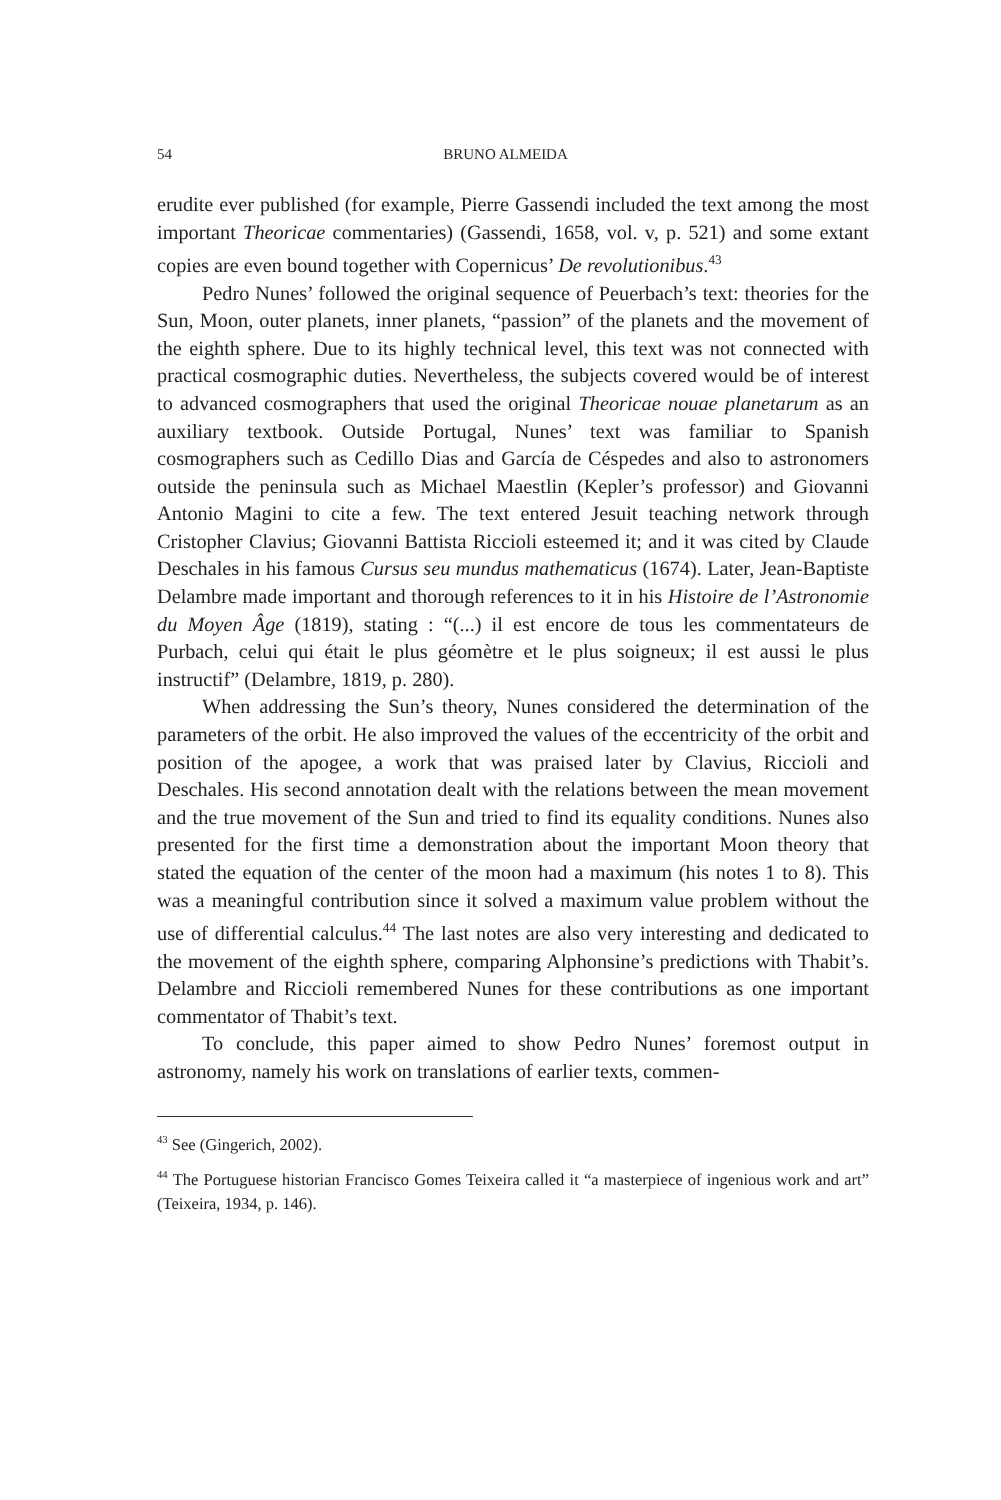54 BRUNO ALMEIDA
erudite ever published (for example, Pierre Gassendi included the text among the most important Theoricae commentaries) (Gassendi, 1658, vol. v, p. 521) and some extant copies are even bound together with Copernicus’ De revolutionibus.<sup>43</sup>
Pedro Nunes’ followed the original sequence of Peuerbach’s text: theories for the Sun, Moon, outer planets, inner planets, “passion” of the planets and the movement of the eighth sphere. Due to its highly technical level, this text was not connected with practical cosmographic duties. Nevertheless, the subjects covered would be of interest to advanced cosmographers that used the original Theoricae nouae planetarum as an auxiliary textbook. Outside Portugal, Nunes’ text was familiar to Spanish cosmographers such as Cedillo Dias and García de Céspedes and also to astronomers outside the peninsula such as Michael Maestlin (Kepler’s professor) and Giovanni Antonio Magini to cite a few. The text entered Jesuit teaching network through Cristopher Clavius; Giovanni Battista Riccioli esteemed it; and it was cited by Claude Deschales in his famous Cursus seu mundus mathematicus (1674). Later, Jean-Baptiste Delambre made important and thorough references to it in his Histoire de l’Astronomie du Moyen Âge (1819), stating : “(...) il est encore de tous les commentateurs de Purbach, celui qui était le plus géomètre et le plus soigneux; il est aussi le plus instructif” (Delambre, 1819, p. 280).
When addressing the Sun’s theory, Nunes considered the determination of the parameters of the orbit. He also improved the values of the eccentricity of the orbit and position of the apogee, a work that was praised later by Clavius, Riccioli and Deschales. His second annotation dealt with the relations between the mean movement and the true movement of the Sun and tried to find its equality conditions. Nunes also presented for the first time a demonstration about the important Moon theory that stated the equation of the center of the moon had a maximum (his notes 1 to 8). This was a meaningful contribution since it solved a maximum value problem without the use of differential calculus.<sup>44</sup> The last notes are also very interesting and dedicated to the movement of the eighth sphere, comparing Alphonsine’s predictions with Thabit’s. Delambre and Riccioli remembered Nunes for these contributions as one important commentator of Thabit’s text.
To conclude, this paper aimed to show Pedro Nunes’ foremost output in astronomy, namely his work on translations of earlier texts, commen-
<sup>43</sup> See (Gingerich, 2002).
<sup>44</sup> The Portuguese historian Francisco Gomes Teixeira called it “a masterpiece of ingenious work and art” (Teixeira, 1934, p. 146).